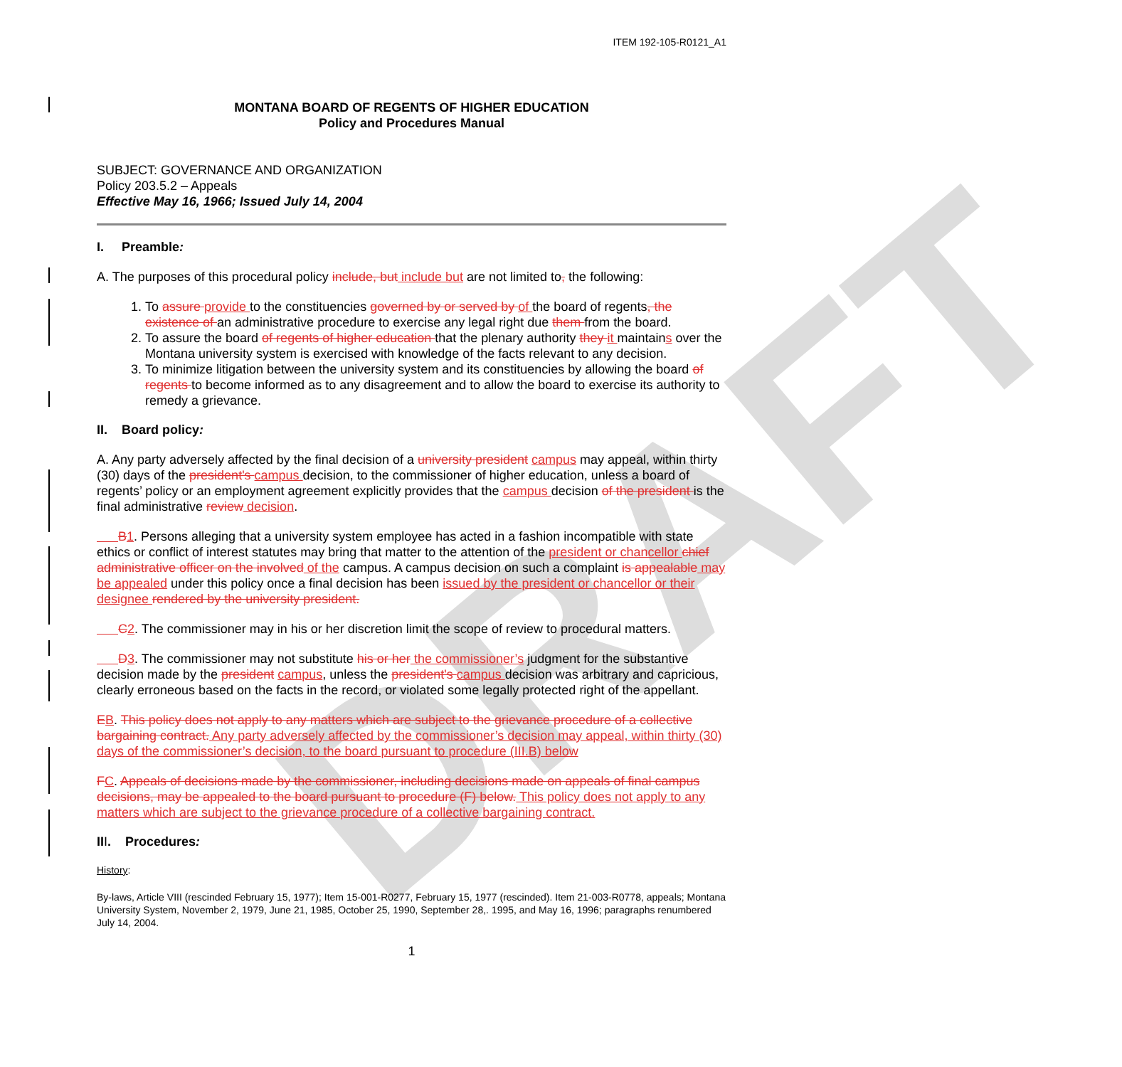DRAFT
ITEM 192-105-R0121_A1
MONTANA BOARD OF REGENTS OF HIGHER EDUCATION
Policy and Procedures Manual
SUBJECT: GOVERNANCE AND ORGANIZATION
Policy 203.5.2 – Appeals
Effective May 16, 1966; Issued July 14, 2004
I. Preamble:
A. The purposes of this procedural policy include, but include but are not limited to, the following:
1. To assure provide to the constituencies governed by or served by of the board of regents, the existence of an administrative procedure to exercise any legal right due them from the board.
2. To assure the board of regents of higher education that the plenary authority they it maintains over the Montana university system is exercised with knowledge of the facts relevant to any decision.
3. To minimize litigation between the university system and its constituencies by allowing the board of regents to become informed as to any disagreement and to allow the board to exercise its authority to remedy a grievance.
II. Board policy:
A. Any party adversely affected by the final decision of a university president campus may appeal, within thirty (30) days of the president's campus decision, to the commissioner of higher education, unless a board of regents’ policy or an employment agreement explicitly provides that the campus decision of the president is the final administrative review decision.
B 1. Persons alleging that a university system employee has acted in a fashion incompatible with state ethics or conflict of interest statutes may bring that matter to the attention of the president or chancellor chief administrative officer on the involved of the campus. A campus decision on such a complaint is appealable may be appealed under this policy once a final decision has been issued by the president or chancellor or their designee rendered by the university president.
C 2. The commissioner may in his or her discretion limit the scope of review to procedural matters.
D 3. The commissioner may not substitute his or her the commissioner’s judgment for the substantive decision made by the president campus, unless the president's campus decision was arbitrary and capricious, clearly erroneous based on the facts in the record, or violated some legally protected right of the appellant.
EB. This policy does not apply to any matters which are subject to the grievance procedure of a collective bargaining contract. Any party adversely affected by the commissioner’s decision may appeal, within thirty (30) days of the commissioner’s decision, to the board pursuant to procedure (III.B) below
FC. Appeals of decisions made by the commissioner, including decisions made on appeals of final campus decisions, may be appealed to the board pursuant to procedure (F) below. This policy does not apply to any matters which are subject to the grievance procedure of a collective bargaining contract.
III. Procedures:
History:
By-laws, Article VIII (rescinded February 15, 1977); Item 15-001-R0277, February 15, 1977 (rescinded). Item 21-003-R0778, appeals; Montana University System, November 2, 1979, June 21, 1985, October 25, 1990, September 28,. 1995, and May 16, 1996; paragraphs renumbered July 14, 2004.
1